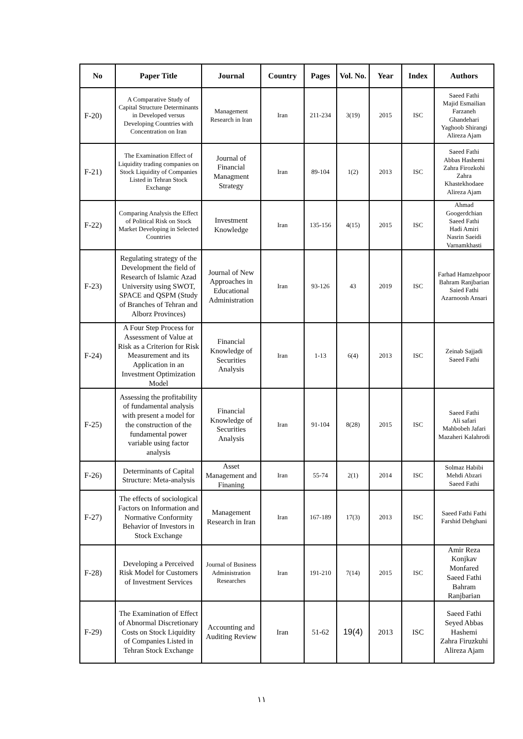| No | Paper Title | Journal | Country | Pages | Vol. No. | Year | Index | Authors |
| --- | --- | --- | --- | --- | --- | --- | --- | --- |
| F-20) | A Comparative Study of Capital Structure Determinants in Developed versus Developing Countries with Concentration on Iran | Management Research in Iran | Iran | 211-234 | 3(19) | 2015 | ISC | Saeed Fathi Majid Esmailian Farzaneh Ghandehari Yaghoob Shirangi Alireza Ajam |
| F-21) | The Examination Effect of Liquidity trading companies on Stock Liquidity of Companies Listed in Tehran Stock Exchange | Journal of Financial Managment Strategy | Iran | 89-104 | 1(2) | 2013 | ISC | Saeed Fathi Abbas Hashemi Zahra Firozkohi Zahra Khastekhodaee Alireza Ajam |
| F-22) | Comparing Analysis the Effect of Political Risk on Stock Market Developing in Selected Countries | Investment Knowledge | Iran | 135-156 | 4(15) | 2015 | ISC | Ahmad Googerdchian Saeed Fathi Hadi Amiri Nasrin Saeidi Varnamkhasti |
| F-23) | Regulating strategy of the Development the field of Research of Islamic Azad University using SWOT, SPACE and QSPM (Study of Branches of Tehran and Alborz Provinces) | Journal of New Approaches in Educational Administration | Iran | 93-126 | 43 | 2019 | ISC | Farhad Hamzehpoor Bahram Ranjbarian Saied Fathi Azarnoosh Ansari |
| F-24) | A Four Step Process for Assessment of Value at Risk as a Criterion for Risk Measurement and its Application in an Investment Optimization Model | Financial Knowledge of Securities Analysis | Iran | 1-13 | 6(4) | 2013 | ISC | Zeinab Sajjadi Saeed Fathi |
| F-25) | Assessing the profitability of fundamental analysis with present a model for the construction of the fundamental power variable using factor analysis | Financial Knowledge of Securities Analysis | Iran | 91-104 | 8(28) | 2015 | ISC | Saeed Fathi Ali safari Mahbobeh Jafari Mazaheri Kalahrodi |
| F-26) | Determinants of Capital Structure: Meta-analysis | Asset Management and Finaning | Iran | 55-74 | 2(1) | 2014 | ISC | Solmaz Habibi Mehdi Abzari Saeed Fathi |
| F-27) | The effects of sociological Factors on Information and Normative Conformity Behavior of Investors in Stock Exchange | Management Research in Iran | Iran | 167-189 | 17(3) | 2013 | ISC | Saeed Fathi Fathi Farshid Dehghani |
| F-28) | Developing a Perceived Risk Model for Customers of Investment Services | Journal of Business Administration Researches | Iran | 191-210 | 7(14) | 2015 | ISC | Amir Reza Konjkav Monfared Saeed Fathi Bahram Ranjbarian |
| F-29) | The Examination of Effect of Abnormal Discretionary Costs on Stock Liquidity of Companies Listed in Tehran Stock Exchange | Accounting and Auditing Review | Iran | 51-62 | 19(4) | 2013 | ISC | Saeed Fathi Seyed Abbas Hashemi Zahra Firuzkuhi Alireza Ajam |
١١